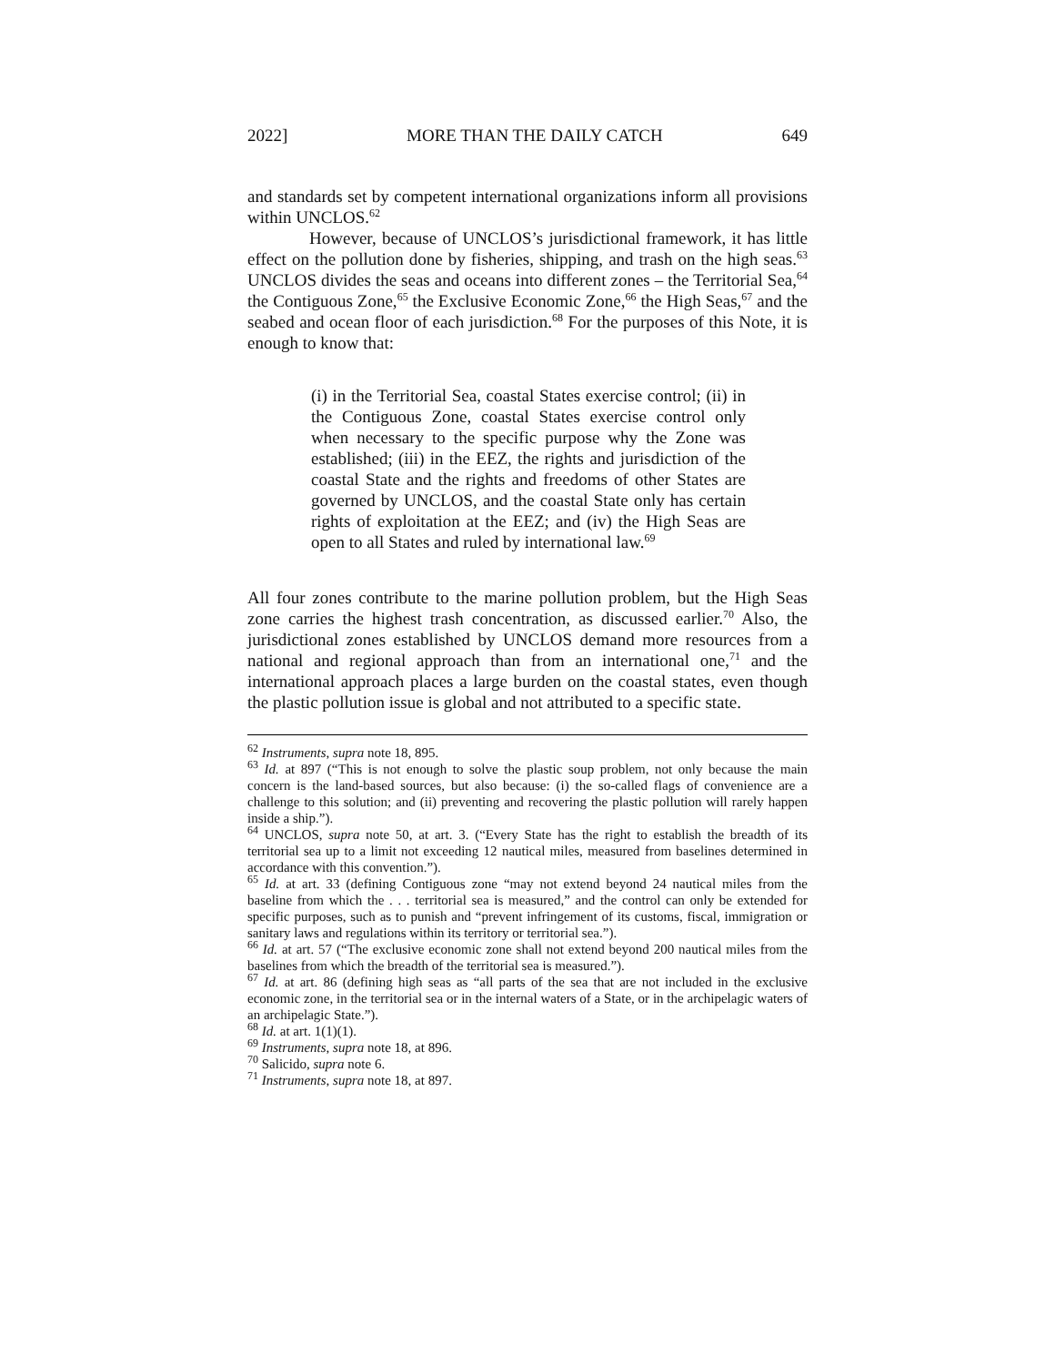2022] MORE THAN THE DAILY CATCH 649
and standards set by competent international organizations inform all provisions within UNCLOS.<sup>62</sup>
However, because of UNCLOS’s jurisdictional framework, it has little effect on the pollution done by fisheries, shipping, and trash on the high seas.<sup>63</sup> UNCLOS divides the seas and oceans into different zones – the Territorial Sea,<sup>64</sup> the Contiguous Zone,<sup>65</sup> the Exclusive Economic Zone,<sup>66</sup> the High Seas,<sup>67</sup> and the seabed and ocean floor of each jurisdiction.<sup>68</sup> For the purposes of this Note, it is enough to know that:
(i) in the Territorial Sea, coastal States exercise control; (ii) in the Contiguous Zone, coastal States exercise control only when necessary to the specific purpose why the Zone was established; (iii) in the EEZ, the rights and jurisdiction of the coastal State and the rights and freedoms of other States are governed by UNCLOS, and the coastal State only has certain rights of exploitation at the EEZ; and (iv) the High Seas are open to all States and ruled by international law.<sup>69</sup>
All four zones contribute to the marine pollution problem, but the High Seas zone carries the highest trash concentration, as discussed earlier.<sup>70</sup> Also, the jurisdictional zones established by UNCLOS demand more resources from a national and regional approach than from an international one,<sup>71</sup> and the international approach places a large burden on the coastal states, even though the plastic pollution issue is global and not attributed to a specific state.
<sup>62</sup> Instruments, supra note 18, 895.
<sup>63</sup> Id. at 897 (“This is not enough to solve the plastic soup problem, not only because the main concern is the land-based sources, but also because: (i) the so-called flags of convenience are a challenge to this solution; and (ii) preventing and recovering the plastic pollution will rarely happen inside a ship.”).
<sup>64</sup> UNCLOS, supra note 50, at art. 3. (“Every State has the right to establish the breadth of its territorial sea up to a limit not exceeding 12 nautical miles, measured from baselines determined in accordance with this convention.”).
<sup>65</sup> Id. at art. 33 (defining Contiguous zone “may not extend beyond 24 nautical miles from the baseline from which the . . . territorial sea is measured,” and the control can only be extended for specific purposes, such as to punish and “prevent infringement of its customs, fiscal, immigration or sanitary laws and regulations within its territory or territorial sea.”).
<sup>66</sup> Id. at art. 57 (“The exclusive economic zone shall not extend beyond 200 nautical miles from the baselines from which the breadth of the territorial sea is measured.”).
<sup>67</sup> Id. at art. 86 (defining high seas as “all parts of the sea that are not included in the exclusive economic zone, in the territorial sea or in the internal waters of a State, or in the archipelagic waters of an archipelagic State.”).
<sup>68</sup> Id. at art. 1(1)(1).
<sup>69</sup> Instruments, supra note 18, at 896.
<sup>70</sup> Salicido, supra note 6.
<sup>71</sup> Instruments, supra note 18, at 897.